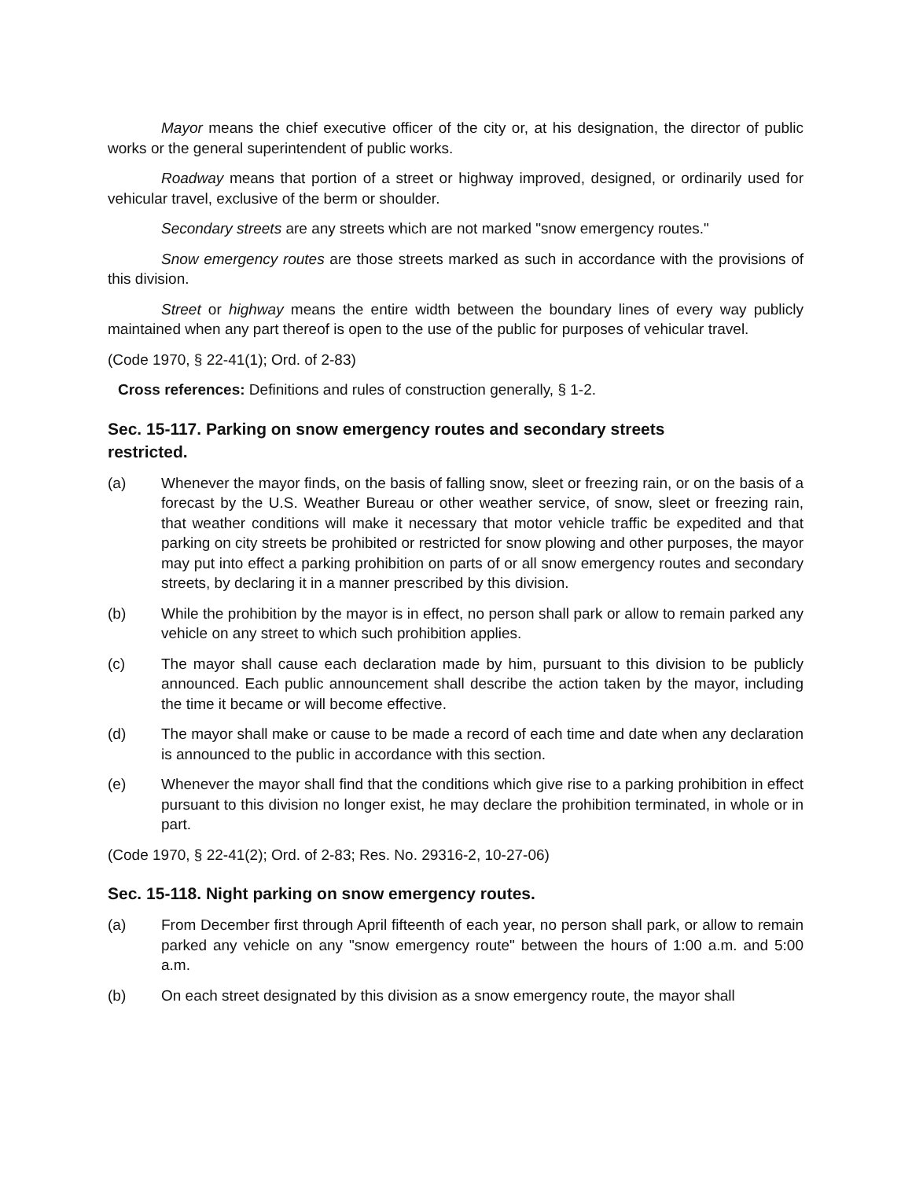Mayor means the chief executive officer of the city or, at his designation, the director of public works or the general superintendent of public works.
Roadway means that portion of a street or highway improved, designed, or ordinarily used for vehicular travel, exclusive of the berm or shoulder.
Secondary streets are any streets which are not marked "snow emergency routes."
Snow emergency routes are those streets marked as such in accordance with the provisions of this division.
Street or highway means the entire width between the boundary lines of every way publicly maintained when any part thereof is open to the use of the public for purposes of vehicular travel.
(Code 1970, § 22-41(1); Ord. of 2-83)
Cross references: Definitions and rules of construction generally, § 1-2.
Sec. 15-117. Parking on snow emergency routes and secondary streets
restricted.
(a) Whenever the mayor finds, on the basis of falling snow, sleet or freezing rain, or on the basis of a forecast by the U.S. Weather Bureau or other weather service, of snow, sleet or freezing rain, that weather conditions will make it necessary that motor vehicle traffic be expedited and that parking on city streets be prohibited or restricted for snow plowing and other purposes, the mayor may put into effect a parking prohibition on parts of or all snow emergency routes and secondary streets, by declaring it in a manner prescribed by this division.
(b) While the prohibition by the mayor is in effect, no person shall park or allow to remain parked any vehicle on any street to which such prohibition applies.
(c) The mayor shall cause each declaration made by him, pursuant to this division to be publicly announced. Each public announcement shall describe the action taken by the mayor, including the time it became or will become effective.
(d) The mayor shall make or cause to be made a record of each time and date when any declaration is announced to the public in accordance with this section.
(e) Whenever the mayor shall find that the conditions which give rise to a parking prohibition in effect pursuant to this division no longer exist, he may declare the prohibition terminated, in whole or in part.
(Code 1970, § 22-41(2); Ord. of 2-83; Res. No. 29316-2, 10-27-06)
Sec. 15-118. Night parking on snow emergency routes.
(a) From December first through April fifteenth of each year, no person shall park, or allow to remain parked any vehicle on any "snow emergency route" between the hours of 1:00 a.m. and 5:00 a.m.
(b) On each street designated by this division as a snow emergency route, the mayor shall